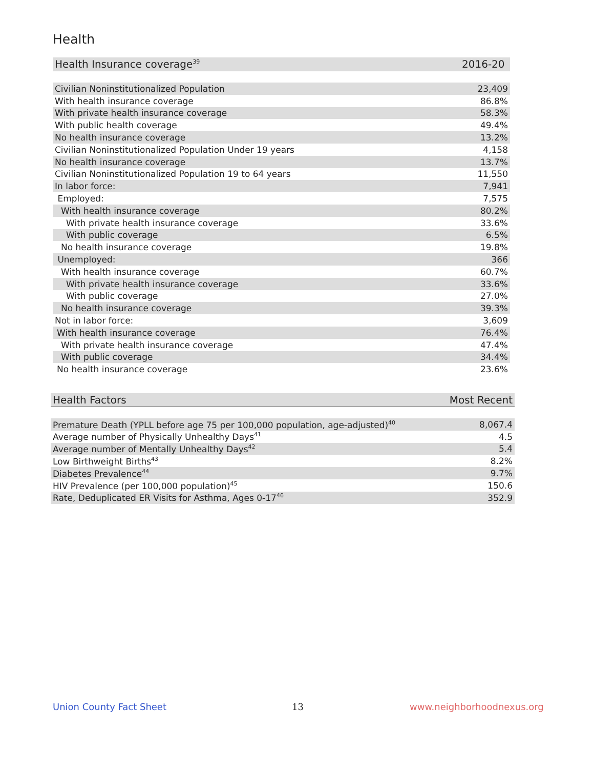Health
| Health Insurance coverage<sup>39</sup> | 2016-20 |
| --- | --- |
| Civilian Noninstitutionalized Population | 23,409 |
| With health insurance coverage | 86.8% |
| With private health insurance coverage | 58.3% |
| With public health coverage | 49.4% |
| No health insurance coverage | 13.2% |
| Civilian Noninstitutionalized Population Under 19 years | 4,158 |
| No health insurance coverage | 13.7% |
| Civilian Noninstitutionalized Population 19 to 64 years | 11,550 |
| In labor force: | 7,941 |
| Employed: | 7,575 |
| With health insurance coverage | 80.2% |
| With private health insurance coverage | 33.6% |
| With public coverage | 6.5% |
| No health insurance coverage | 19.8% |
| Unemployed: | 366 |
| With health insurance coverage | 60.7% |
| With private health insurance coverage | 33.6% |
| With public coverage | 27.0% |
| No health insurance coverage | 39.3% |
| Not in labor force: | 3,609 |
| With health insurance coverage | 76.4% |
| With private health insurance coverage | 47.4% |
| With public coverage | 34.4% |
| No health insurance coverage | 23.6% |
| Health Factors | Most Recent |
| --- | --- |
| Premature Death (YPLL before age 75 per 100,000 population, age-adjusted)<sup>40</sup> | 8,067.4 |
| Average number of Physically Unhealthy Days<sup>41</sup> | 4.5 |
| Average number of Mentally Unhealthy Days<sup>42</sup> | 5.4 |
| Low Birthweight Births<sup>43</sup> | 8.2% |
| Diabetes Prevalence<sup>44</sup> | 9.7% |
| HIV Prevalence (per 100,000 population)<sup>45</sup> | 150.6 |
| Rate, Deduplicated ER Visits for Asthma, Ages 0-17<sup>46</sup> | 352.9 |
Union County Fact Sheet 13 www.neighborhoodnexus.org